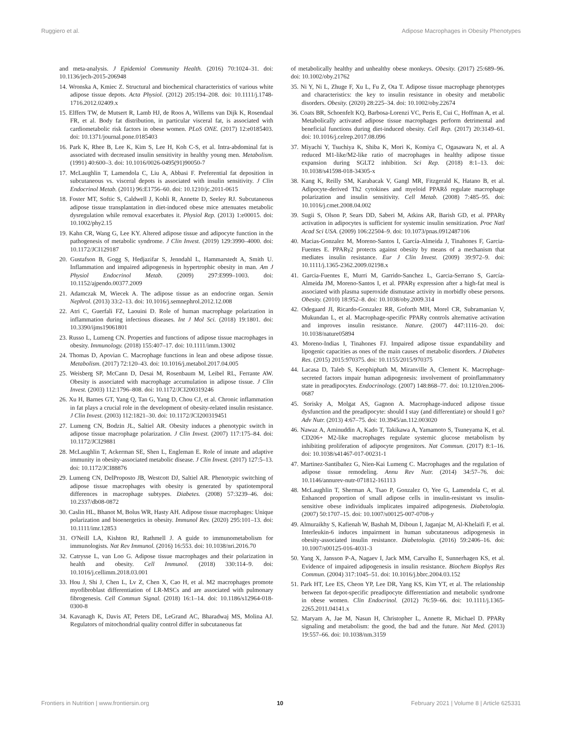Ruggiero et al. Adipose Macrophages in Obesity Phenotypes
and meta-analysis. J Epidemiol Community Health. (2016) 70:1024–31. doi: 10.1136/jech-2015-206948
14. Wronska A, Kmiec Z. Structural and biochemical characteristics of various white adipose tissue depots. Acta Physiol. (2012) 205:194–208. doi: 10.1111/j.1748-1716.2012.02409.x
15. Elffers TW, de Mutsert R, Lamb HJ, de Roos A, Willems van Dijk K, Rosendaal FR, et al. Body fat distribution, in particular visceral fat, is associated with cardiometabolic risk factors in obese women. PLoS ONE. (2017) 12:e0185403. doi: 10.1371/journal.pone.0185403
16. Park K, Rhee B, Lee K, Kim S, Lee H, Koh C-S, et al. Intra-abdominal fat is associated with decreased insulin sensitivity in healthy young men. Metabolism. (1991) 40:600–3. doi: 10.1016/0026-0495(91)90050-7
17. McLaughlin T, Lamendola C, Liu A, Abbasi F. Preferential fat deposition in subcutaneous vs. visceral depots is associated with insulin sensitivity. J Clin Endocrinol Metab. (2011) 96:E1756–60. doi: 10.1210/jc.2011-0615
18. Foster MT, Softic S, Caldwell J, Kohli R, Annette D, Seeley RJ. Subcutaneous adipose tissue transplantation in diet-induced obese mice attenuates metabolic dysregulation while removal exacerbates it. Physiol Rep. (2013) 1:e00015. doi: 10.1002/phy2.15
19. Kahn CR, Wang G, Lee KY. Altered adipose tissue and adipocyte function in the pathogenesis of metabolic syndrome. J Clin Invest. (2019) 129:3990–4000. doi: 10.1172/JCI129187
20. Gustafson B, Gogg S, Hedjazifar S, Jenndahl L, Hammarstedt A, Smith U. Inflammation and impaired adipogenesis in hypertrophic obesity in man. Am J Physiol Endocrinol Metab. (2009) 297:E999–1003. doi: 10.1152/ajpendo.00377.2009
21. Adamczak M, Wiecek A. The adipose tissue as an endocrine organ. Semin Nephrol. (2013) 33:2–13. doi: 10.1016/j.semnephrol.2012.12.008
22. Atri C, Guerfali FZ, Laouini D. Role of human macrophage polarization in inflammation during infectious diseases. Int J Mol Sci. (2018) 19:1801. doi: 10.3390/ijms19061801
23. Russo L, Lumeng CN. Properties and functions of adipose tissue macrophages in obesity. Immunology. (2018) 155:407–17. doi: 10.1111/imm.13002
24. Thomas D, Apovian C. Macrophage functions in lean and obese adipose tissue. Metabolism. (2017) 72:120–43. doi: 10.1016/j.metabol.2017.04.005
25. Weisberg SP, McCann D, Desai M, Rosenbaum M, Leibel RL, Ferrante AW. Obesity is associated with macrophage accumulation in adipose tissue. J Clin Invest. (2003) 112:1796–808. doi: 10.1172/JCI200319246
26. Xu H, Barnes GT, Yang Q, Tan G, Yang D, Chou CJ, et al. Chronic inflammation in fat plays a crucial role in the development of obesity-related insulin resistance. J Clin Invest. (2003) 112:1821–30. doi: 10.1172/JCI200319451
27. Lumeng CN, Bodzin JL, Saltiel AR. Obesity induces a phenotypic switch in adipose tissue macrophage polarization. J Clin Invest. (2007) 117:175–84. doi: 10.1172/JCI29881
28. McLaughlin T, Ackerman SE, Shen L, Engleman E. Role of innate and adaptive immunity in obesity-associated metabolic disease. J Clin Invest. (2017) 127:5–13. doi: 10.1172/JCI88876
29. Lumeng CN, DelProposto JB, Westcott DJ, Saltiel AR. Phenotypic switching of adipose tissue macrophages with obesity is generated by spatiotemporal differences in macrophage subtypes. Diabetes. (2008) 57:3239–46. doi: 10.2337/db08-0872
30. Caslin HL, Bhanot M, Bolus WR, Hasty AH. Adipose tissue macrophages: Unique polarization and bioenergetics in obesity. Immunol Rev. (2020) 295:101–13. doi: 10.1111/imr.12853
31. O'Neill LA, Kishton RJ, Rathmell J. A guide to immunometabolism for immunologists. Nat Rev Immunol. (2016) 16:553. doi: 10.1038/nri.2016.70
32. Catrysse L, van Loo G. Adipose tissue macrophages and their polarization in health and obesity. Cell Immunol. (2018) 330:114–9. doi: 10.1016/j.cellimm.2018.03.001
33. Hou J, Shi J, Chen L, Lv Z, Chen X, Cao H, et al. M2 macrophages promote myofibroblast differentiation of LR-MSCs and are associated with pulmonary fibrogenesis. Cell Commun Signal. (2018) 16:1–14. doi: 10.1186/s12964-018-0300-8
34. Kavanagh K, Davis AT, Peters DE, LeGrand AC, Bharadwaj MS, Molina AJ. Regulators of mitochondrial quality control differ in subcutaneous fat
of metabolically healthy and unhealthy obese monkeys. Obesity. (2017) 25:689–96. doi: 10.1002/oby.21762
35. Ni Y, Ni L, Zhuge F, Xu L, Fu Z, Ota T. Adipose tissue macrophage phenotypes and characteristics: the key to insulin resistance in obesity and metabolic disorders. Obesity. (2020) 28:225–34. doi: 10.1002/oby.22674
36. Coats BR, Schoenfelt KQ, Barbosa-Lorenzi VC, Peris E, Cui C, Hoffman A, et al. Metabolically activated adipose tissue macrophages perform detrimental and beneficial functions during diet-induced obesity. Cell Rep. (2017) 20:3149–61. doi: 10.1016/j.celrep.2017.08.096
37. Miyachi Y, Tsuchiya K, Shiba K, Mori K, Komiya C, Ogasawara N, et al. A reduced M1-like/M2-like ratio of macrophages in healthy adipose tissue expansion during SGLT2 inhibition. Sci Rep. (2018) 8:1–13. doi: 10.1038/s41598-018-34305-x
38. Kang K, Reilly SM, Karabacak V, Gangl MR, Fitzgerald K, Hatano B, et al. Adipocyte-derived Th2 cytokines and myeloid PPARδ regulate macrophage polarization and insulin sensitivity. Cell Metab. (2008) 7:485–95. doi: 10.1016/j.cmet.2008.04.002
39. Sugii S, Olson P, Sears DD, Saberi M, Atkins AR, Barish GD, et al. PPARγ activation in adipocytes is sufficient for systemic insulin sensitization. Proc Natl Acad Sci USA. (2009) 106:22504–9. doi: 10.1073/pnas.0912487106
40. Macias-Gonzalez M, Moreno-Santos I, García-Almeida J, Tinahones F, Garcia-Fuentes E. PPARγ2 protects against obesity by means of a mechanism that mediates insulin resistance. Eur J Clin Invest. (2009) 39:972–9. doi: 10.1111/j.1365-2362.2009.02198.x
41. Garcia-Fuentes E, Murri M, Garrido-Sanchez L, Garcia-Serrano S, García-Almeida JM, Moreno-Santos I, et al. PPARγ expression after a high-fat meal is associated with plasma superoxide dismutase activity in morbidly obese persons. Obesity. (2010) 18:952–8. doi: 10.1038/oby.2009.314
42. Odegaard JI, Ricardo-Gonzalez RR, Goforth MH, Morel CR, Subramanian V, Mukundan L, et al. Macrophage-specific PPARγ controls alternative activation and improves insulin resistance. Nature. (2007) 447:1116–20. doi: 10.1038/nature05894
43. Moreno-Indias I, Tinahones FJ. Impaired adipose tissue expandability and lipogenic capacities as ones of the main causes of metabolic disorders. J Diabetes Res. (2015) 2015:970375. doi: 10.1155/2015/970375
44. Lacasa D, Taleb S, Keophiphath M, Miranville A, Clement K. Macrophage-secreted factors impair human adipogenesis: involvement of proinflammatory state in preadipocytes. Endocrinology. (2007) 148:868–77. doi: 10.1210/en.2006-0687
45. Sorisky A, Molgat AS, Gagnon A. Macrophage-induced adipose tissue dysfunction and the preadipocyte: should I stay (and differentiate) or should I go? Adv Nutr. (2013) 4:67–75. doi: 10.3945/an.112.003020
46. Nawaz A, Aminuddin A, Kado T, Takikawa A, Yamamoto S, Tsuneyama K, et al. CD206+ M2-like macrophages regulate systemic glucose metabolism by inhibiting proliferation of adipocyte progenitors. Nat Commun. (2017) 8:1–16. doi: 10.1038/s41467-017-00231-1
47. Martinez-Santibañez G, Nien-Kai Lumeng C. Macrophages and the regulation of adipose tissue remodeling. Annu Rev Nutr. (2014) 34:57–76. doi: 10.1146/annurev-nutr-071812-161113
48. McLaughlin T, Sherman A, Tsao P, Gonzalez O, Yee G, Lamendola C, et al. Enhanced proportion of small adipose cells in insulin-resistant vs insulin-sensitive obese individuals implicates impaired adipogenesis. Diabetologia. (2007) 50:1707–15. doi: 10.1007/s00125-007-0708-y
49. Almuraikhy S, Kafienah W, Bashah M, Diboun I, Jaganjac M, Al-Khelaifi F, et al. Interleukin-6 induces impairment in human subcutaneous adipogenesis in obesity-associated insulin resistance. Diabetologia. (2016) 59:2406–16. doi: 10.1007/s00125-016-4031-3
50. Yang X, Jansson P-A, Nagaev I, Jack MM, Carvalho E, Sunnerhagen KS, et al. Evidence of impaired adipogenesis in insulin resistance. Biochem Biophys Res Commun. (2004) 317:1045–51. doi: 10.1016/j.bbrc.2004.03.152
51. Park HT, Lee ES, Cheon YP, Lee DR, Yang KS, Kim YT, et al. The relationship between fat depot-specific preadipocyte differentiation and metabolic syndrome in obese women. Clin Endocrinol. (2012) 76:59–66. doi: 10.1111/j.1365-2265.2011.04141.x
52. Maryam A, Jae M, Nasun H, Christopher L, Annette R, Michael D. PPARγ signaling and metabolism: the good, the bad and the future. Nat Med. (2013) 19:557–66. doi: 10.1038/nm.3159
Frontiers in Nutrition | www.frontiersin.org 10 February 2021 | Volume 8 | Article 625331